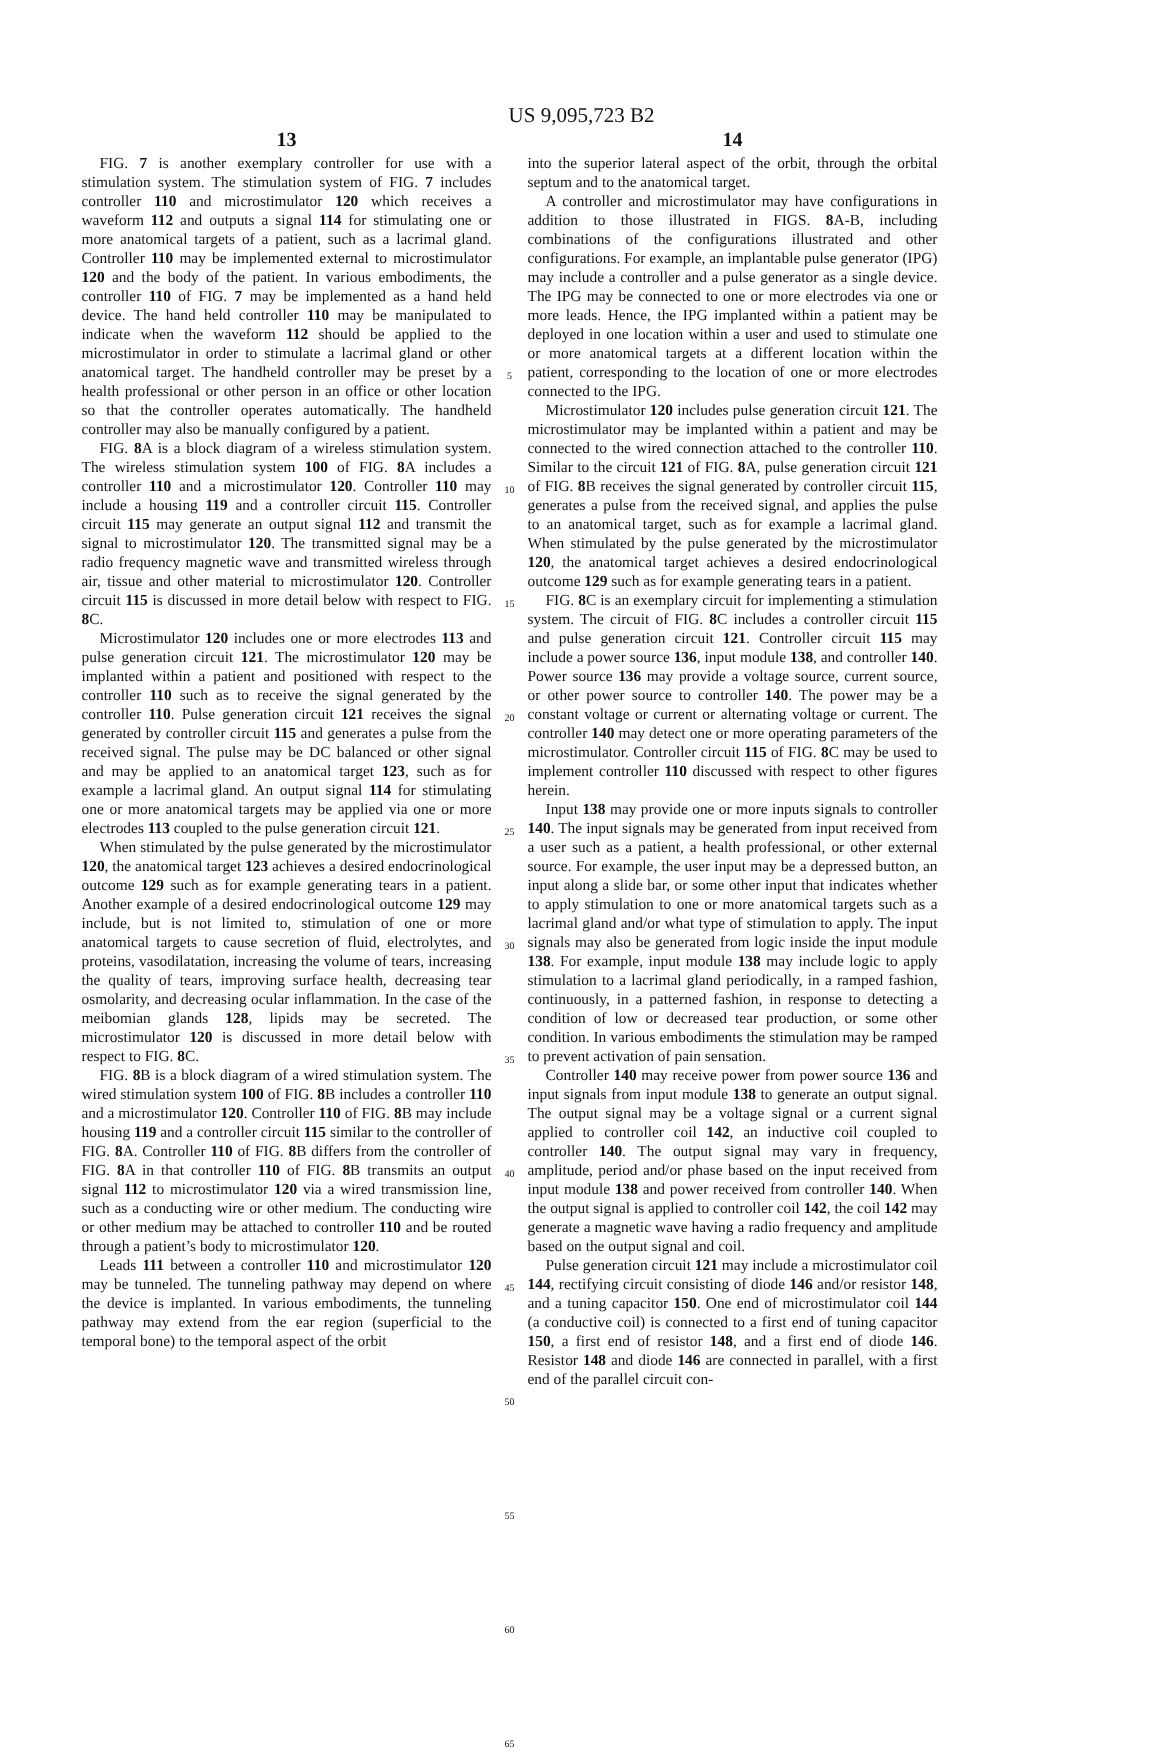US 9,095,723 B2
13
FIG. 7 is another exemplary controller for use with a stimulation system. The stimulation system of FIG. 7 includes controller 110 and microstimulator 120 which receives a waveform 112 and outputs a signal 114 for stimulating one or more anatomical targets of a patient, such as a lacrimal gland. Controller 110 may be implemented external to microstimulator 120 and the body of the patient. In various embodiments, the controller 110 of FIG. 7 may be implemented as a hand held device. The hand held controller 110 may be manipulated to indicate when the waveform 112 should be applied to the microstimulator in order to stimulate a lacrimal gland or other anatomical target. The handheld controller may be preset by a health professional or other person in an office or other location so that the controller operates automatically. The handheld controller may also be manually configured by a patient.
FIG. 8 A is a block diagram of a wireless stimulation system. The wireless stimulation system 100 of FIG. 8 A includes a controller 110 and a microstimulator 120. Controller 110 may include a housing 119 and a controller circuit 115. Controller circuit 115 may generate an output signal 112 and transmit the signal to microstimulator 120. The transmitted signal may be a radio frequency magnetic wave and transmitted wireless through air, tissue and other material to microstimulator 120. Controller circuit 115 is discussed in more detail below with respect to FIG. 8 C.
Microstimulator 120 includes one or more electrodes 113 and pulse generation circuit 121. The microstimulator 120 may be implanted within a patient and positioned with respect to the controller 110 such as to receive the signal generated by the controller 110. Pulse generation circuit 121 receives the signal generated by controller circuit 115 and generates a pulse from the received signal. The pulse may be DC balanced or other signal and may be applied to an anatomical target 123, such as for example a lacrimal gland. An output signal 114 for stimulating one or more anatomical targets may be applied via one or more electrodes 113 coupled to the pulse generation circuit 121.
When stimulated by the pulse generated by the microstimulator 120, the anatomical target 123 achieves a desired endocrinological outcome 129 such as for example generating tears in a patient. Another example of a desired endocrinological outcome 129 may include, but is not limited to, stimulation of one or more anatomical targets to cause secretion of fluid, electrolytes, and proteins, vasodilatation, increasing the volume of tears, increasing the quality of tears, improving surface health, decreasing tear osmolarity, and decreasing ocular inflammation. In the case of the meibomian glands 128, lipids may be secreted. The microstimulator 120 is discussed in more detail below with respect to FIG. 8 C.
FIG. 8 B is a block diagram of a wired stimulation system. The wired stimulation system 100 of FIG. 8 B includes a controller 110 and a microstimulator 120. Controller 110 of FIG. 8 B may include housing 119 and a controller circuit 115 similar to the controller of FIG. 8 A. Controller 110 of FIG. 8 B differs from the controller of FIG. 8 A in that controller 110 of FIG. 8 B transmits an output signal 112 to microstimulator 120 via a wired transmission line, such as a conducting wire or other medium. The conducting wire or other medium may be attached to controller 110 and be routed through a patient’s body to microstimulator 120.
Leads 111 between a controller 110 and microstimulator 120 may be tunneled. The tunneling pathway may depend on where the device is implanted. In various embodiments, the tunneling pathway may extend from the ear region (superficial to the temporal bone) to the temporal aspect of the orbit
5
10
15
20
25
30
35
40
45
50
55
60
65
14
into the superior lateral aspect of the orbit, through the orbital septum and to the anatomical target.
A controller and microstimulator may have configurations in addition to those illustrated in FIGS. 8 A-B, including combinations of the configurations illustrated and other configurations. For example, an implantable pulse generator (IPG) may include a controller and a pulse generator as a single device. The IPG may be connected to one or more electrodes via one or more leads. Hence, the IPG implanted within a patient may be deployed in one location within a user and used to stimulate one or more anatomical targets at a different location within the patient, corresponding to the location of one or more electrodes connected to the IPG.
Microstimulator 120 includes pulse generation circuit 121. The microstimulator may be implanted within a patient and may be connected to the wired connection attached to the controller 110. Similar to the circuit 121 of FIG. 8 A, pulse generation circuit 121 of FIG. 8 B receives the signal generated by controller circuit 115, generates a pulse from the received signal, and applies the pulse to an anatomical target, such as for example a lacrimal gland. When stimulated by the pulse generated by the microstimulator 120, the anatomical target achieves a desired endocrinological outcome 129 such as for example generating tears in a patient.
FIG. 8 C is an exemplary circuit for implementing a stimulation system. The circuit of FIG. 8 C includes a controller circuit 115 and pulse generation circuit 121. Controller circuit 115 may include a power source 136, input module 138, and controller 140. Power source 136 may provide a voltage source, current source, or other power source to controller 140. The power may be a constant voltage or current or alternating voltage or current. The controller 140 may detect one or more operating parameters of the microstimulator. Controller circuit 115 of FIG. 8 C may be used to implement controller 110 discussed with respect to other figures herein.
Input 138 may provide one or more inputs signals to controller 140. The input signals may be generated from input received from a user such as a patient, a health professional, or other external source. For example, the user input may be a depressed button, an input along a slide bar, or some other input that indicates whether to apply stimulation to one or more anatomical targets such as a lacrimal gland and/or what type of stimulation to apply. The input signals may also be generated from logic inside the input module 138. For example, input module 138 may include logic to apply stimulation to a lacrimal gland periodically, in a ramped fashion, continuously, in a patterned fashion, in response to detecting a condition of low or decreased tear production, or some other condition. In various embodiments the stimulation may be ramped to prevent activation of pain sensation.
Controller 140 may receive power from power source 136 and input signals from input module 138 to generate an output signal. The output signal may be a voltage signal or a current signal applied to controller coil 142, an inductive coil coupled to controller 140. The output signal may vary in frequency, amplitude, period and/or phase based on the input received from input module 138 and power received from controller 140. When the output signal is applied to controller coil 142, the coil 142 may generate a magnetic wave having a radio frequency and amplitude based on the output signal and coil.
Pulse generation circuit 121 may include a microstimulator coil 144, rectifying circuit consisting of diode 146 and/or resistor 148, and a tuning capacitor 150. One end of microstimulator coil 144 (a conductive coil) is connected to a first end of tuning capacitor 150, a first end of resistor 148, and a first end of diode 146. Resistor 148 and diode 146 are connected in parallel, with a first end of the parallel circuit con-